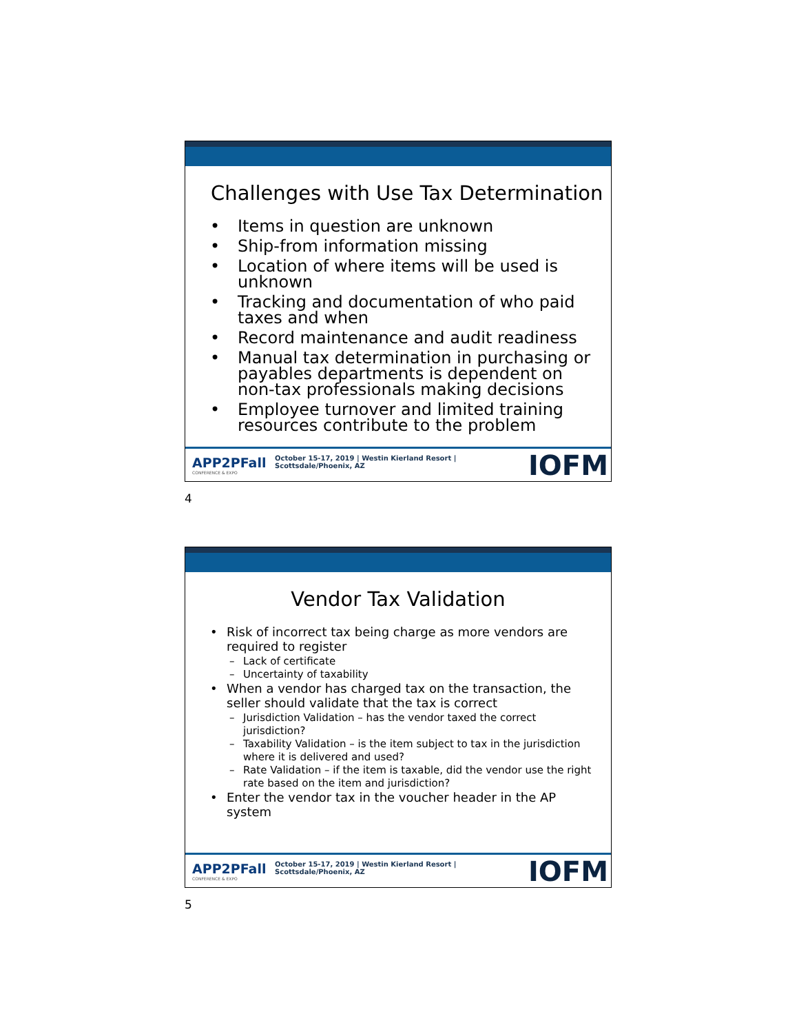Challenges with Use Tax Determination
• Items in question are unknown
• Ship-from information missing
• Location of where items will be used is unknown
• Tracking and documentation of who paid taxes and when
• Record maintenance and audit readiness
• Manual tax determination in purchasing or payables departments is dependent on non-tax professionals making decisions
• Employee turnover and limited training resources contribute to the problem
APP2PFall
CONFERENCE & EXPO
October 15-17, 2019 | Westin Kierland Resort | Scottsdale/Phoenix, AZ
IOFM
4
Vendor Tax Validation
• Risk of incorrect tax being charge as more vendors are required to register
– Lack of certificate
– Uncertainty of taxability
• When a vendor has charged tax on the transaction, the seller should validate that the tax is correct
– Jurisdiction Validation – has the vendor taxed the correct jurisdiction?
– Taxability Validation – is the item subject to tax in the jurisdiction where it is delivered and used?
– Rate Validation – if the item is taxable, did the vendor use the right rate based on the item and jurisdiction?
• Enter the vendor tax in the voucher header in the AP system
APP2PFall
CONFERENCE & EXPO
October 15-17, 2019 | Westin Kierland Resort | Scottsdale/Phoenix, AZ
IOFM
5